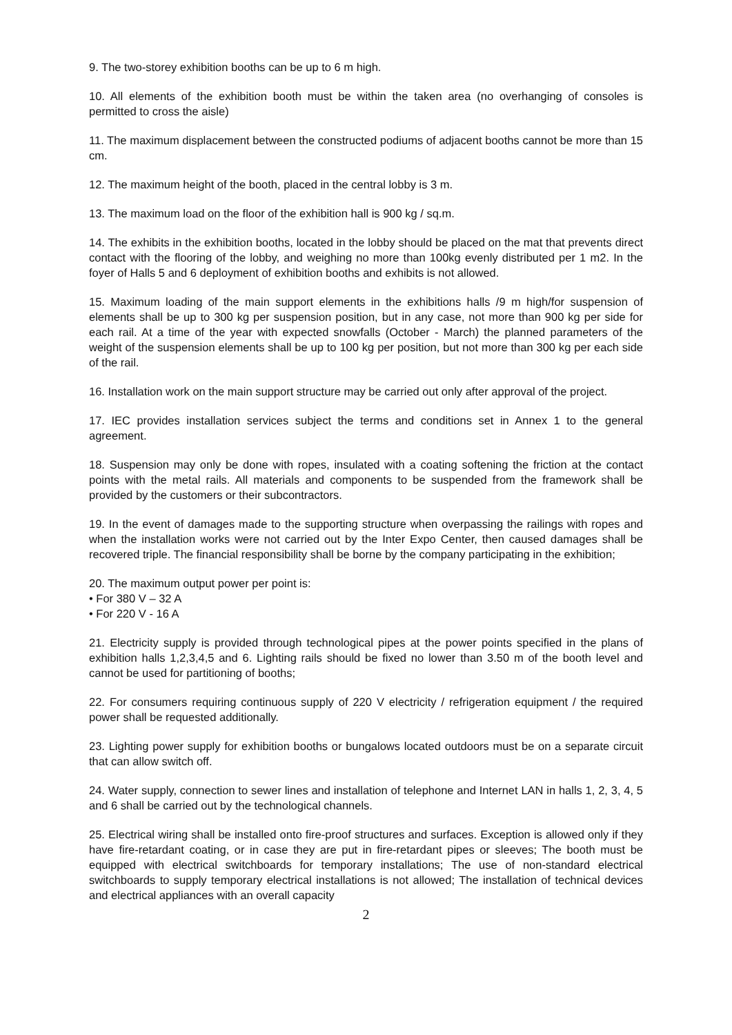9. The two-storey exhibition booths can be up to 6 m high.
10. All elements of the exhibition booth must be within the taken area (no overhanging of consoles is permitted to cross the aisle)
11. The maximum displacement between the constructed podiums of adjacent booths cannot be more than 15 cm.
12. The maximum height of the booth, placed in the central lobby is 3 m.
13. The maximum load on the floor of the exhibition hall is 900 kg / sq.m.
14. The exhibits in the exhibition booths, located in the lobby should be placed on the mat that prevents direct contact with the flooring of the lobby, and weighing no more than 100kg evenly distributed per 1 m2. In the foyer of Halls 5 and 6 deployment of exhibition booths and exhibits is not allowed.
15. Maximum loading of the main support elements in the exhibitions halls /9 m high/for suspension of elements shall be up to 300 kg per suspension position, but in any case, not more than 900 kg per side for each rail. At a time of the year with expected snowfalls (October - March) the planned parameters of the weight of the suspension elements shall be up to 100 kg per position, but not more than 300 kg per each side of the rail.
16. Installation work on the main support structure may be carried out only after approval of the project.
17. IEC provides installation services subject the terms and conditions set in Annex 1 to the general agreement.
18. Suspension may only be done with ropes, insulated with a coating softening the friction at the contact points with the metal rails. All materials and components to be suspended from the framework shall be provided by the customers or their subcontractors.
19. In the event of damages made to the supporting structure when overpassing the railings with ropes and when the installation works were not carried out by the Inter Expo Center, then caused damages shall be recovered triple. The financial responsibility shall be borne by the company participating in the exhibition;
20. The maximum output power per point is:
• For 380 V – 32 A
• For 220 V - 16 A
21. Electricity supply is provided through technological pipes at the power points specified in the plans of exhibition halls 1,2,3,4,5 and 6. Lighting rails should be fixed no lower than 3.50 m of the booth level and cannot be used for partitioning of booths;
22. For consumers requiring continuous supply of 220 V electricity / refrigeration equipment / the required power shall be requested additionally.
23. Lighting power supply for exhibition booths or bungalows located outdoors must be on a separate circuit that can allow switch off.
24. Water supply, connection to sewer lines and installation of telephone and Internet LAN in halls 1, 2, 3, 4, 5 and 6 shall be carried out by the technological channels.
25. Electrical wiring shall be installed onto fire-proof structures and surfaces. Exception is allowed only if they have fire-retardant coating, or in case they are put in fire-retardant pipes or sleeves; The booth must be equipped with electrical switchboards for temporary installations; The use of non-standard electrical switchboards to supply temporary electrical installations is not allowed; The installation of technical devices and electrical appliances with an overall capacity
2